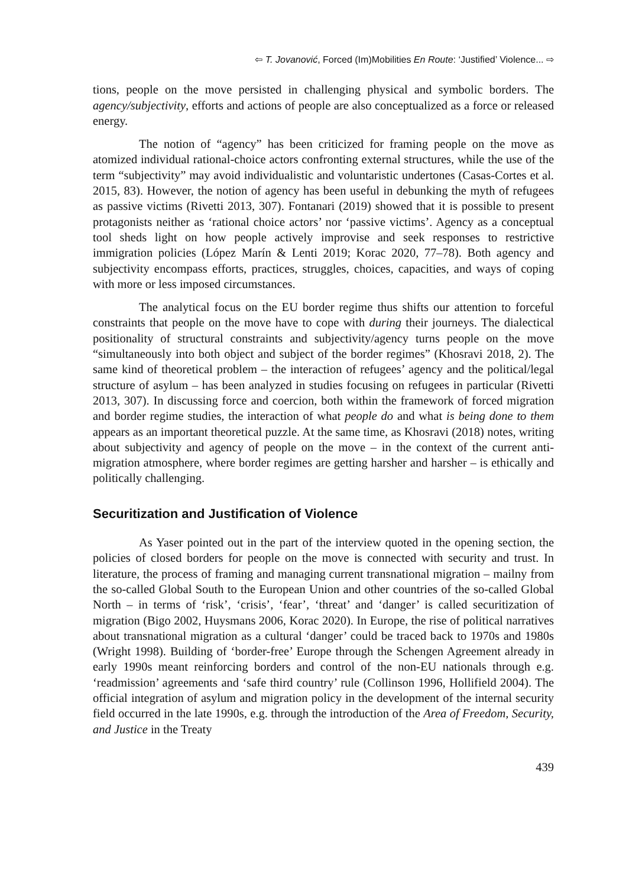⇦ T. Jovanović, Forced (Im)Mobilities En Route: ‘Justified’ Violence... ⇨
tions, people on the move persisted in challenging physical and symbolic borders. The agency/subjectivity, efforts and actions of people are also conceptualized as a force or released energy.
The notion of “agency” has been criticized for framing people on the move as atomized individual rational-choice actors confronting external structures, while the use of the term “subjectivity” may avoid individualistic and voluntaristic undertones (Casas-Cortes et al. 2015, 83). However, the notion of agency has been useful in debunking the myth of refugees as passive victims (Rivetti 2013, 307). Fontanari (2019) showed that it is possible to present protagonists neither as ‘rational choice actors’ nor ‘passive victims’. Agency as a conceptual tool sheds light on how people actively improvise and seek responses to restrictive immigration policies (López Marín & Lenti 2019; Korac 2020, 77–78). Both agency and subjectivity encompass efforts, practices, struggles, choices, capacities, and ways of coping with more or less imposed circumstances.
The analytical focus on the EU border regime thus shifts our attention to forceful constraints that people on the move have to cope with during their journeys. The dialectical positionality of structural constraints and subjectivity/agency turns people on the move “simultaneously into both object and subject of the border regimes” (Khosravi 2018, 2). The same kind of theoretical problem – the interaction of refugees’ agency and the political/legal structure of asylum – has been analyzed in studies focusing on refugees in particular (Rivetti 2013, 307). In discussing force and coercion, both within the framework of forced migration and border regime studies, the interaction of what people do and what is being done to them appears as an important theoretical puzzle. At the same time, as Khosravi (2018) notes, writing about subjectivity and agency of people on the move – in the context of the current anti-migration atmosphere, where border regimes are getting harsher and harsher – is ethically and politically challenging.
Securitization and Justification of Violence
As Yaser pointed out in the part of the interview quoted in the opening section, the policies of closed borders for people on the move is connected with security and trust. In literature, the process of framing and managing current transnational migration – mailny from the so-called Global South to the European Union and other countries of the so-called Global North – in terms of ‘risk’, ‘crisis’, ‘fear’, ‘threat’ and ‘danger’ is called securitization of migration (Bigo 2002, Huysmans 2006, Korac 2020). In Europe, the rise of political narratives about transnational migration as a cultural ‘danger’ could be traced back to 1970s and 1980s (Wright 1998). Building of ‘border-free’ Europe through the Schengen Agreement already in early 1990s meant reinforcing borders and control of the non-EU nationals through e.g. ‘readmission’ agreements and ‘safe third country’ rule (Collinson 1996, Hollifield 2004). The official integration of asylum and migration policy in the development of the internal security field occurred in the late 1990s, e.g. through the introduction of the Area of Freedom, Security, and Justice in the Treaty
439